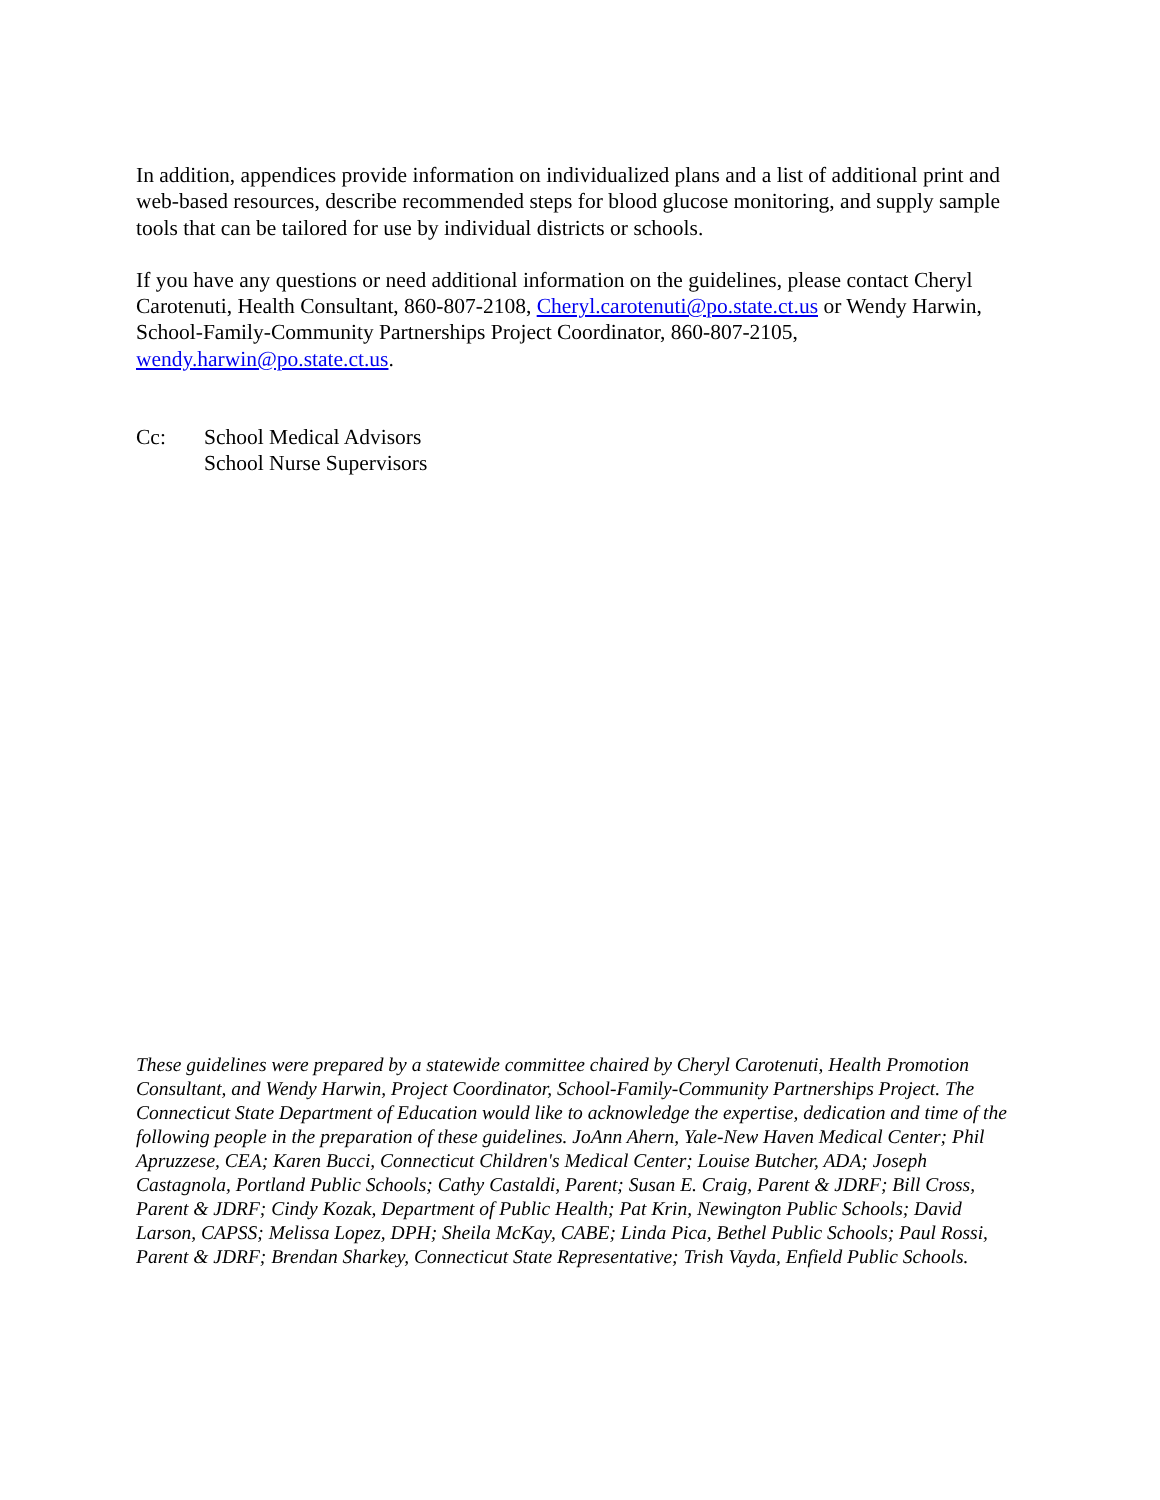In addition, appendices provide information on individualized plans and a list of additional print and web-based resources, describe recommended steps for blood glucose monitoring, and supply sample tools that can be tailored for use by individual districts or schools.
If you have any questions or need additional information on the guidelines, please contact Cheryl Carotenuti, Health Consultant, 860-807-2108, Cheryl.carotenuti@po.state.ct.us or Wendy Harwin, School-Family-Community Partnerships Project Coordinator, 860-807-2105, wendy.harwin@po.state.ct.us.
Cc: School Medical Advisors
School Nurse Supervisors
These guidelines were prepared by a statewide committee chaired by Cheryl Carotenuti, Health Promotion Consultant, and Wendy Harwin, Project Coordinator, School-Family-Community Partnerships Project. The Connecticut State Department of Education would like to acknowledge the expertise, dedication and time of the following people in the preparation of these guidelines. JoAnn Ahern, Yale-New Haven Medical Center; Phil Apruzzese, CEA; Karen Bucci, Connecticut Children's Medical Center; Louise Butcher, ADA; Joseph Castagnola, Portland Public Schools; Cathy Castaldi, Parent; Susan E. Craig, Parent & JDRF; Bill Cross, Parent & JDRF; Cindy Kozak, Department of Public Health; Pat Krin, Newington Public Schools; David Larson, CAPSS; Melissa Lopez, DPH; Sheila McKay, CABE; Linda Pica, Bethel Public Schools; Paul Rossi, Parent & JDRF; Brendan Sharkey, Connecticut State Representative; Trish Vayda, Enfield Public Schools.